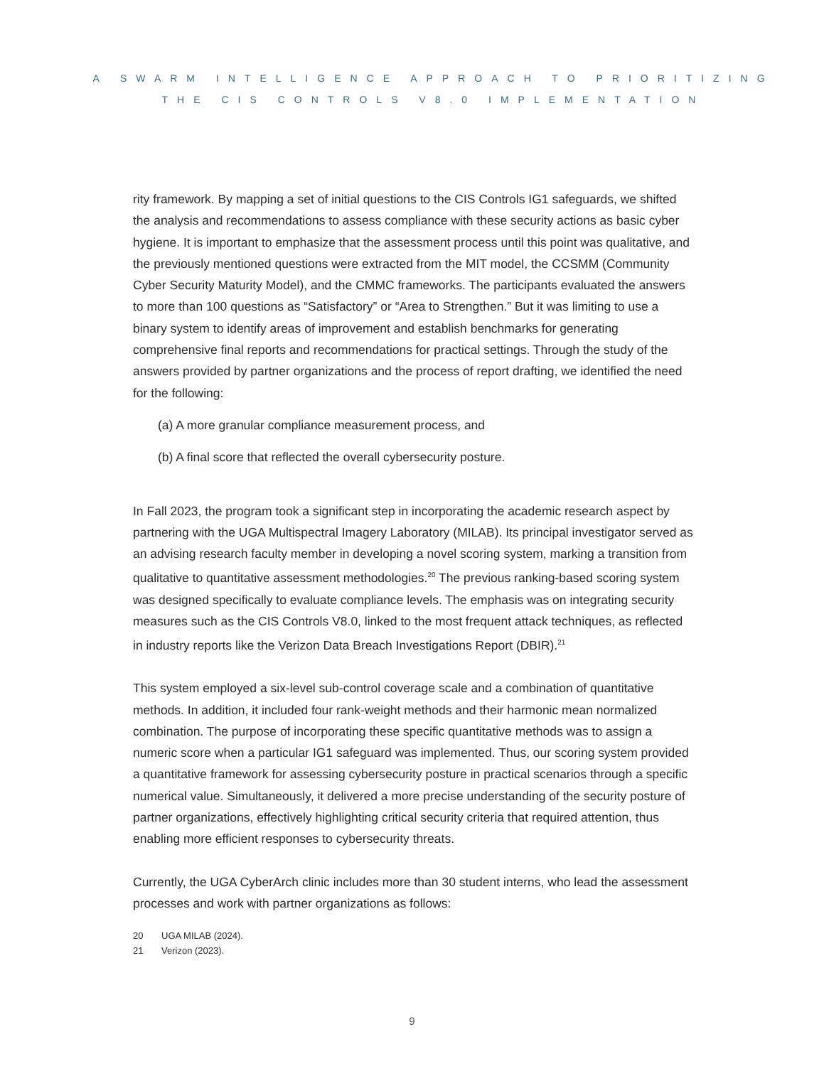A SWARM INTELLIGENCE APPROACH TO PRIORITIZING
THE CIS CONTROLS V8.0 IMPLEMENTATION
rity framework. By mapping a set of initial questions to the CIS Controls IG1 safeguards, we shifted the analysis and recommendations to assess compliance with these security actions as basic cyber hygiene. It is important to emphasize that the assessment process until this point was qualitative, and the previously mentioned questions were extracted from the MIT model, the CCSMM (Community Cyber Security Maturity Model), and the CMMC frameworks. The participants evaluated the answers to more than 100 questions as “Satisfactory” or “Area to Strengthen.” But it was limiting to use a binary system to identify areas of improvement and establish benchmarks for generating comprehensive final reports and recommendations for practical settings. Through the study of the answers provided by partner organizations and the process of report drafting, we identified the need for the following:
(a) A more granular compliance measurement process, and
(b) A final score that reflected the overall cybersecurity posture.
In Fall 2023, the program took a significant step in incorporating the academic research aspect by partnering with the UGA Multispectral Imagery Laboratory (MILAB). Its principal investigator served as an advising research faculty member in developing a novel scoring system, marking a transition from qualitative to quantitative assessment methodologies.<sup>20</sup> The previous ranking-based scoring system was designed specifically to evaluate compliance levels. The emphasis was on integrating security measures such as the CIS Controls V8.0, linked to the most frequent attack techniques, as reflected in industry reports like the Verizon Data Breach Investigations Report (DBIR).<sup>21</sup>
This system employed a six-level sub-control coverage scale and a combination of quantitative methods. In addition, it included four rank-weight methods and their harmonic mean normalized combination. The purpose of incorporating these specific quantitative methods was to assign a numeric score when a particular IG1 safeguard was implemented. Thus, our scoring system provided a quantitative framework for assessing cybersecurity posture in practical scenarios through a specific numerical value. Simultaneously, it delivered a more precise understanding of the security posture of partner organizations, effectively highlighting critical security criteria that required attention, thus enabling more efficient responses to cybersecurity threats.
Currently, the UGA CyberArch clinic includes more than 30 student interns, who lead the assessment processes and work with partner organizations as follows:
20 UGA MILAB (2024).
21 Verizon (2023).
9